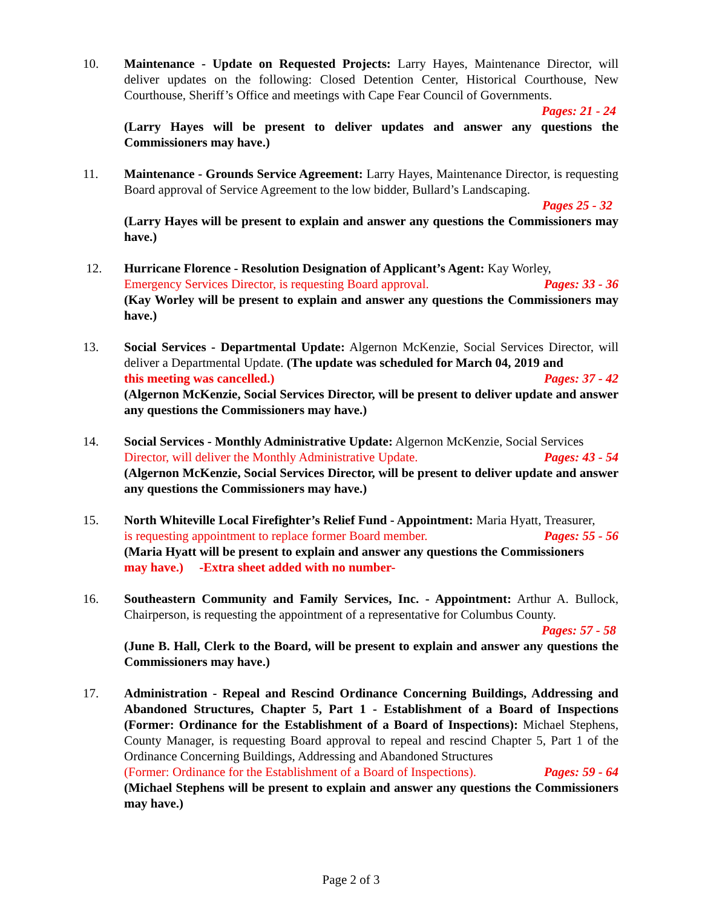10. Maintenance - Update on Requested Projects: Larry Hayes, Maintenance Director, will deliver updates on the following: Closed Detention Center, Historical Courthouse, New Courthouse, Sheriff’s Office and meetings with Cape Fear Council of Governments.
Pages: 21 - 24
(Larry Hayes will be present to deliver updates and answer any questions the Commissioners may have.)
11. Maintenance - Grounds Service Agreement: Larry Hayes, Maintenance Director, is requesting Board approval of Service Agreement to the low bidder, Bullard’s Landscaping.
Pages 25 - 32
(Larry Hayes will be present to explain and answer any questions the Commissioners may have.)
12. Hurricane Florence - Resolution Designation of Applicant’s Agent: Kay Worley,
Emergency Services Director, is requesting Board approval. Pages: 33 - 36
(Kay Worley will be present to explain and answer any questions the Commissioners may have.)
13. Social Services - Departmental Update: Algernon McKenzie, Social Services Director, will deliver a Departmental Update. (The update was scheduled for March 04, 2019 and
this meeting was cancelled.) Pages: 37 - 42
(Algernon McKenzie, Social Services Director, will be present to deliver update and answer any questions the Commissioners may have.)
14. Social Services - Monthly Administrative Update: Algernon McKenzie, Social Services
Director, will deliver the Monthly Administrative Update. Pages: 43 - 54
(Algernon McKenzie, Social Services Director, will be present to deliver update and answer any questions the Commissioners may have.)
15. North Whiteville Local Firefighter’s Relief Fund - Appointment: Maria Hyatt, Treasurer,
is requesting appointment to replace former Board member. Pages: 55 - 56
(Maria Hyatt will be present to explain and answer any questions the Commissioners
may have.) -Extra sheet added with no number-
16. Southeastern Community and Family Services, Inc. - Appointment: Arthur A. Bullock, Chairperson, is requesting the appointment of a representative for Columbus County.
Pages: 57 - 58
(June B. Hall, Clerk to the Board, will be present to explain and answer any questions the Commissioners may have.)
17. Administration - Repeal and Rescind Ordinance Concerning Buildings, Addressing and Abandoned Structures, Chapter 5, Part 1 - Establishment of a Board of Inspections (Former: Ordinance for the Establishment of a Board of Inspections): Michael Stephens, County Manager, is requesting Board approval to repeal and rescind Chapter 5, Part 1 of the Ordinance Concerning Buildings, Addressing and Abandoned Structures
(Former: Ordinance for the Establishment of a Board of Inspections). Pages: 59 - 64
(Michael Stephens will be present to explain and answer any questions the Commissioners may have.)
Page 2 of 3